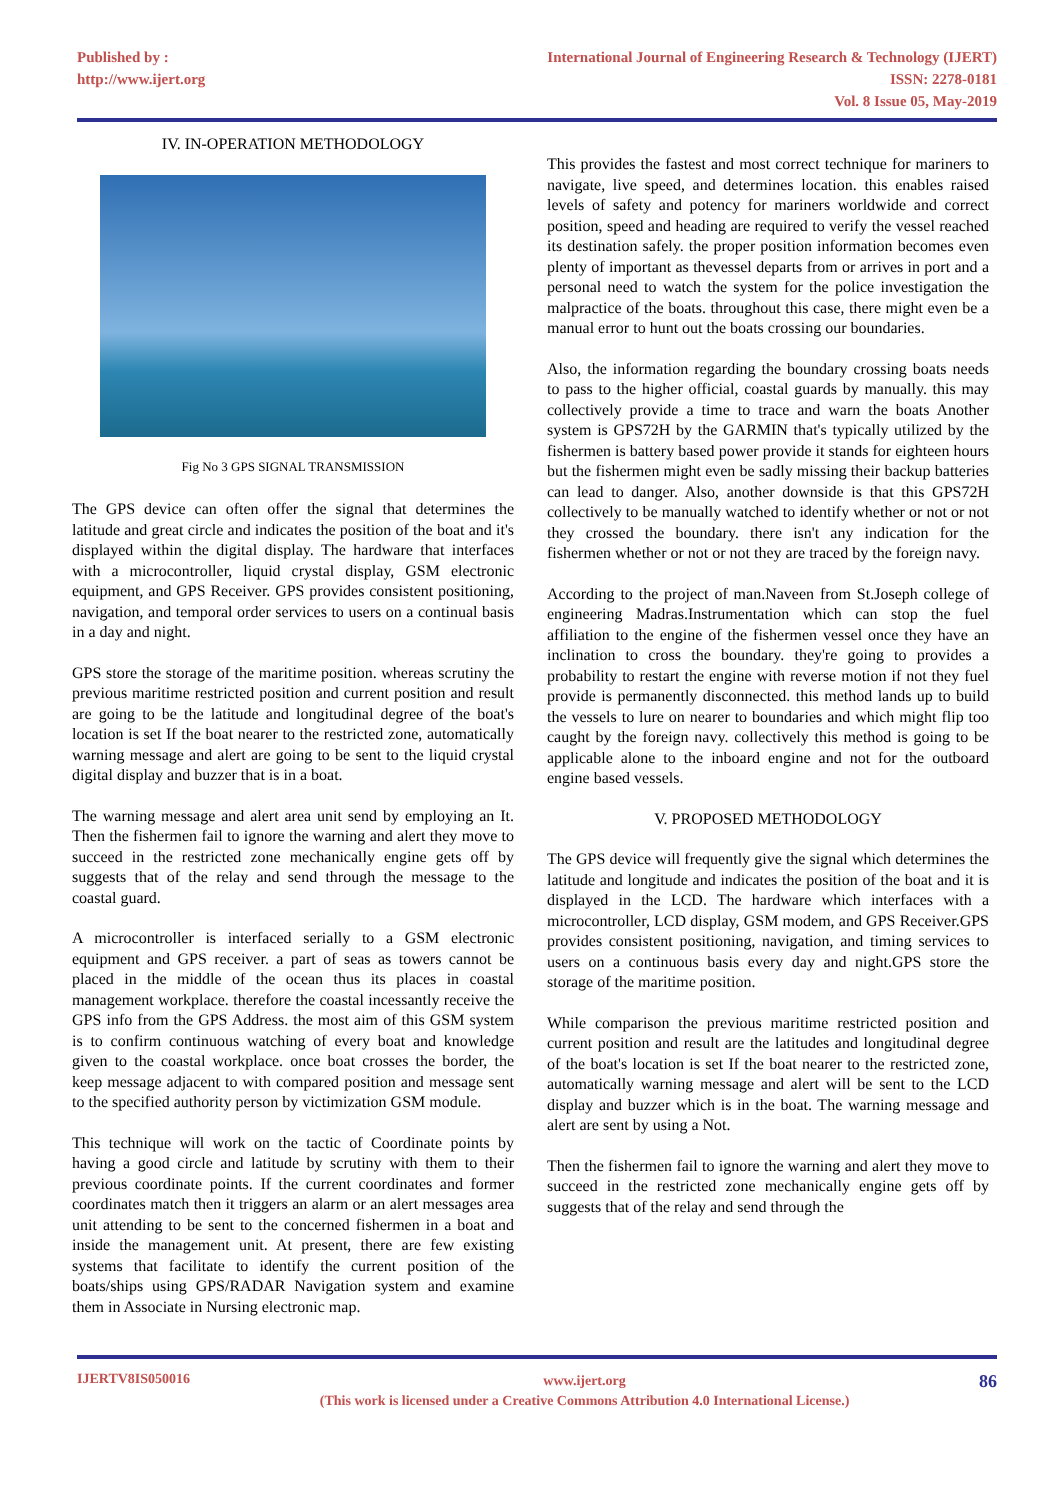Published by :
http://www.ijert.org
International Journal of Engineering Research & Technology (IJERT)
ISSN: 2278-0181
Vol. 8 Issue 05, May-2019
IV. IN-OPERATION METHODOLOGY
Fig No 3 GPS SIGNAL TRANSMISSION
The GPS device can often offer the signal that determines the latitude and great circle and indicates the position of the boat and it's displayed within the digital display. The hardware that interfaces with a microcontroller, liquid crystal display, GSM electronic equipment, and GPS Receiver. GPS provides consistent positioning, navigation, and temporal order services to users on a continual basis in a day and night.
GPS store the storage of the maritime position. whereas scrutiny the previous maritime restricted position and current position and result are going to be the latitude and longitudinal degree of the boat's location is set If the boat nearer to the restricted zone, automatically warning message and alert are going to be sent to the liquid crystal digital display and buzzer that is in a boat.
The warning message and alert area unit send by employing an It. Then the fishermen fail to ignore the warning and alert they move to succeed in the restricted zone mechanically engine gets off by suggests that of the relay and send through the message to the coastal guard.
A microcontroller is interfaced serially to a GSM electronic equipment and GPS receiver. a part of seas as towers cannot be placed in the middle of the ocean thus its places in coastal management workplace. therefore the coastal incessantly receive the GPS info from the GPS Address. the most aim of this GSM system is to confirm continuous watching of every boat and knowledge given to the coastal workplace. once boat crosses the border, the keep message adjacent to with compared position and message sent to the specified authority person by victimization GSM module.
This technique will work on the tactic of Coordinate points by having a good circle and latitude by scrutiny with them to their previous coordinate points. If the current coordinates and former coordinates match then it triggers an alarm or an alert messages area unit attending to be sent to the concerned fishermen in a boat and inside the management unit. At present, there are few existing systems that facilitate to identify the current position of the boats/ships using GPS/RADAR Navigation system and examine them in Associate in Nursing electronic map.
This provides the fastest and most correct technique for mariners to navigate, live speed, and determines location. this enables raised levels of safety and potency for mariners worldwide and correct position, speed and heading are required to verify the vessel reached its destination safely. the proper position information becomes even plenty of important as thevessel departs from or arrives in port and a personal need to watch the system for the police investigation the malpractice of the boats. throughout this case, there might even be a manual error to hunt out the boats crossing our boundaries.
Also, the information regarding the boundary crossing boats needs to pass to the higher official, coastal guards by manually. this may collectively provide a time to trace and warn the boats Another system is GPS72H by the GARMIN that's typically utilized by the fishermen is battery based power provide it stands for eighteen hours but the fishermen might even be sadly missing their backup batteries can lead to danger. Also, another downside is that this GPS72H collectively to be manually watched to identify whether or not or not they crossed the boundary. there isn't any indication for the fishermen whether or not or not they are traced by the foreign navy.
According to the project of man.Naveen from St.Joseph college of engineering Madras.Instrumentation which can stop the fuel affiliation to the engine of the fishermen vessel once they have an inclination to cross the boundary. they're going to provides a probability to restart the engine with reverse motion if not they fuel provide is permanently disconnected. this method lands up to build the vessels to lure on nearer to boundaries and which might flip too caught by the foreign navy. collectively this method is going to be applicable alone to the inboard engine and not for the outboard engine based vessels.
V. PROPOSED METHODOLOGY
The GPS device will frequently give the signal which determines the latitude and longitude and indicates the position of the boat and it is displayed in the LCD. The hardware which interfaces with a microcontroller, LCD display, GSM modem, and GPS Receiver.GPS provides consistent positioning, navigation, and timing services to users on a continuous basis every day and night.GPS store the storage of the maritime position.
While comparison the previous maritime restricted position and current position and result are the latitudes and longitudinal degree of the boat's location is set If the boat nearer to the restricted zone, automatically warning message and alert will be sent to the LCD display and buzzer which is in the boat. The warning message and alert are sent by using a Not.
Then the fishermen fail to ignore the warning and alert they move to succeed in the restricted zone mechanically engine gets off by suggests that of the relay and send through the
IJERTV8IS050016
www.ijert.org
(This work is licensed under a Creative Commons Attribution 4.0 International License.)
86